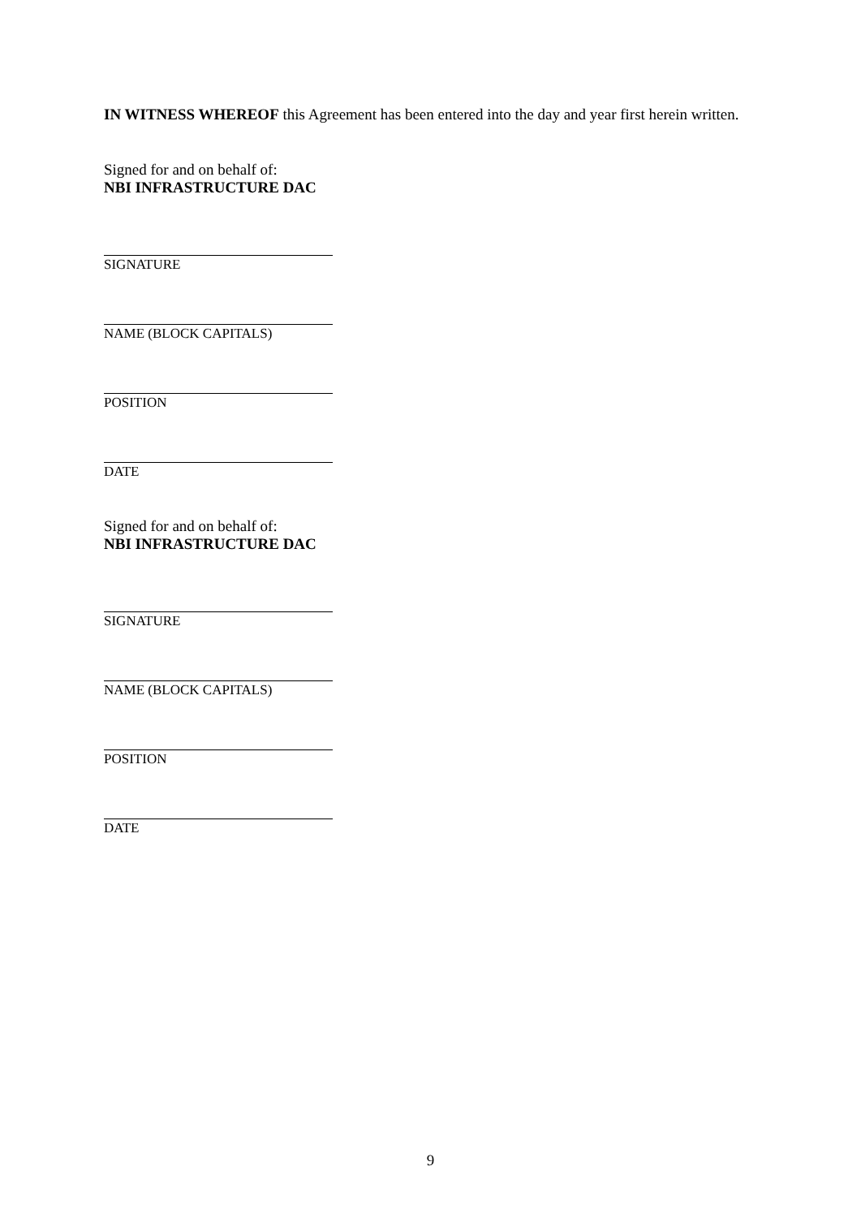IN WITNESS WHEREOF this Agreement has been entered into the day and year first herein written.
Signed for and on behalf of:
NBI INFRASTRUCTURE DAC
SIGNATURE
NAME (BLOCK CAPITALS)
POSITION
DATE
Signed for and on behalf of:
NBI INFRASTRUCTURE DAC
SIGNATURE
NAME (BLOCK CAPITALS)
POSITION
DATE
9